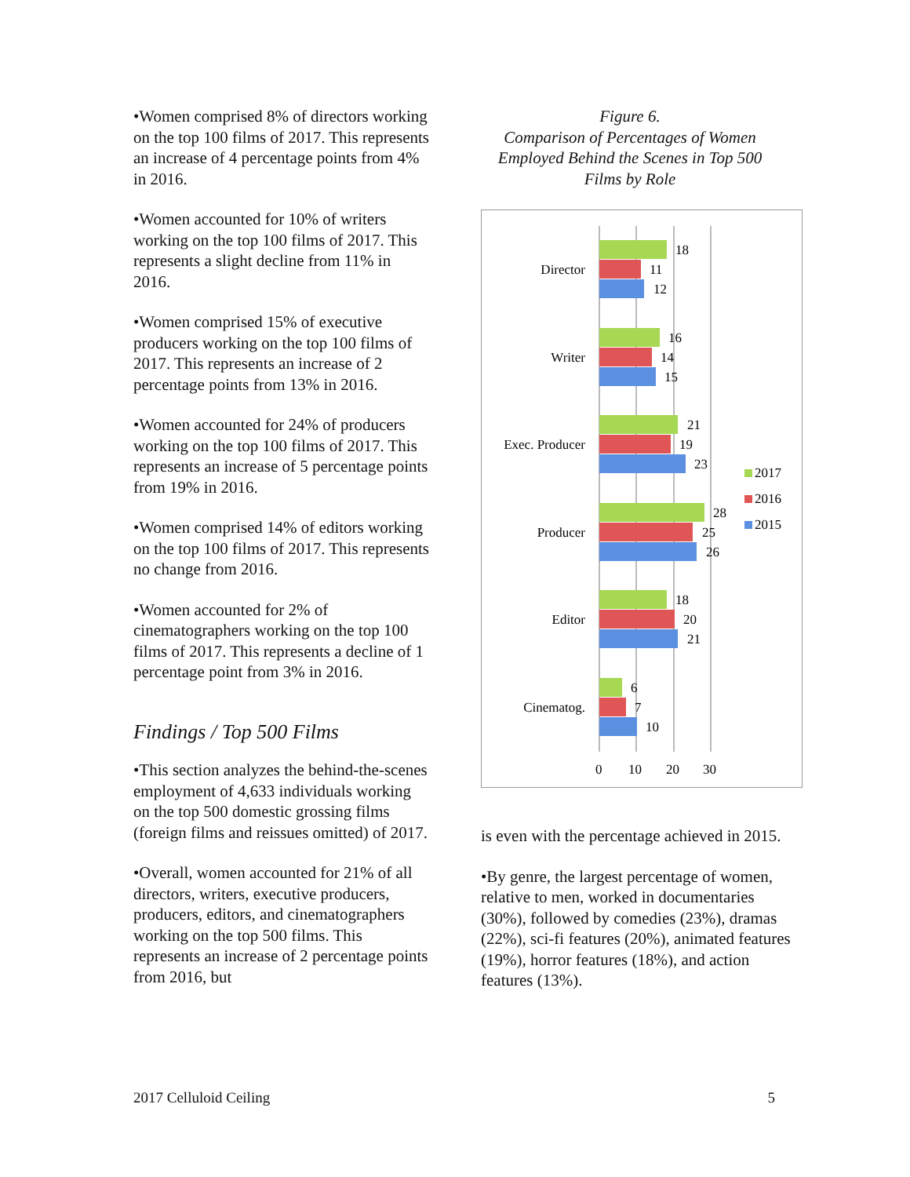•Women comprised 8% of directors working on the top 100 films of 2017. This represents an increase of 4 percentage points from 4% in 2016.
•Women accounted for 10% of writers working on the top 100 films of 2017. This represents a slight decline from 11% in 2016.
•Women comprised 15% of executive producers working on the top 100 films of 2017. This represents an increase of 2 percentage points from 13% in 2016.
•Women accounted for 24% of producers working on the top 100 films of 2017. This represents an increase of 5 percentage points from 19% in 2016.
•Women comprised 14% of editors working on the top 100 films of 2017. This represents no change from 2016.
•Women accounted for 2% of cinematographers working on the top 100 films of 2017. This represents a decline of 1 percentage point from 3% in 2016.
Findings / Top 500 Films
•This section analyzes the behind-the-scenes employment of 4,633 individuals working on the top 500 domestic grossing films (foreign films and reissues omitted) of 2017.
•Overall, women accounted for 21% of all directors, writers, executive producers, producers, editors, and cinematographers working on the top 500 films. This represents an increase of 2 percentage points from 2016, but
Figure 6.
Comparison of Percentages of Women Employed Behind the Scenes in Top 500 Films by Role
Director
Writer
Exec. Producer
Producer
Editor
Cinematog.
18
11
12
16
14
15
21
19
23
28
25
26
18
20
21
6
7
10
0
10
20
30
2017
2016
2015
is even with the percentage achieved in 2015.
•By genre, the largest percentage of women, relative to men, worked in documentaries (30%), followed by comedies (23%), dramas (22%), sci-fi features (20%), animated features (19%), horror features (18%), and action features (13%).
2017 Celluloid Ceiling 5